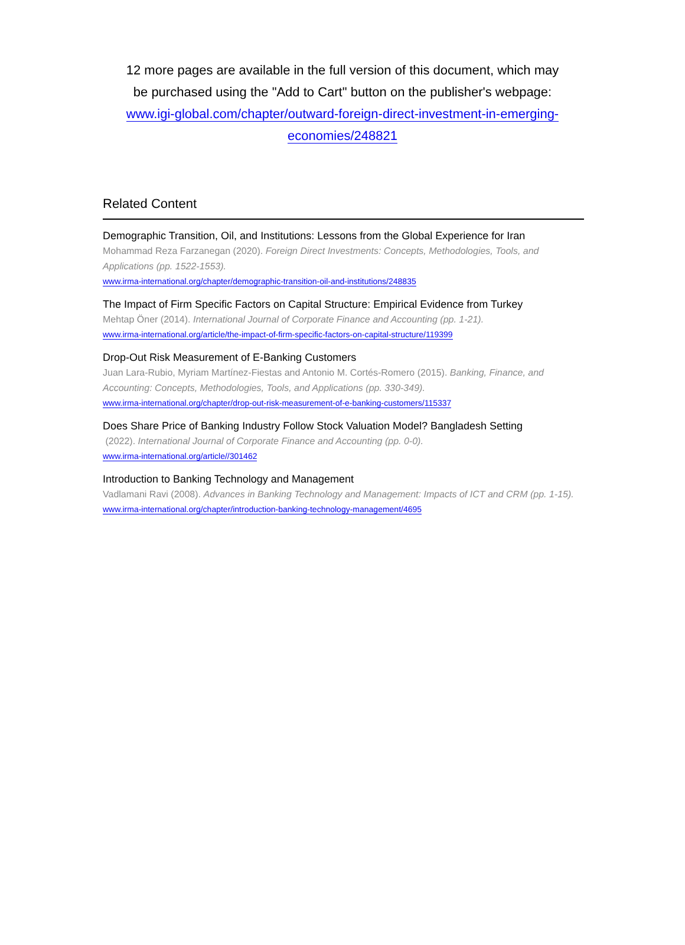12 more pages are available in the full version of this document, which may be purchased using the "Add to Cart" button on the publisher's webpage: www.igi-global.com/chapter/outward-foreign-direct-investment-in-emerging-economies/248821
Related Content
Demographic Transition, Oil, and Institutions: Lessons from the Global Experience for Iran
Mohammad Reza Farzanegan (2020). Foreign Direct Investments: Concepts, Methodologies, Tools, and Applications (pp. 1522-1553).
www.irma-international.org/chapter/demographic-transition-oil-and-institutions/248835
The Impact of Firm Specific Factors on Capital Structure: Empirical Evidence from Turkey
Mehtap Öner (2014). International Journal of Corporate Finance and Accounting (pp. 1-21).
www.irma-international.org/article/the-impact-of-firm-specific-factors-on-capital-structure/119399
Drop-Out Risk Measurement of E-Banking Customers
Juan Lara-Rubio, Myriam Martínez-Fiestas and Antonio M. Cortés-Romero (2015). Banking, Finance, and Accounting: Concepts, Methodologies, Tools, and Applications (pp. 330-349).
www.irma-international.org/chapter/drop-out-risk-measurement-of-e-banking-customers/115337
Does Share Price of Banking Industry Follow Stock Valuation Model? Bangladesh Setting
(2022). International Journal of Corporate Finance and Accounting (pp. 0-0).
www.irma-international.org/article//301462
Introduction to Banking Technology and Management
Vadlamani Ravi (2008). Advances in Banking Technology and Management: Impacts of ICT and CRM (pp. 1-15).
www.irma-international.org/chapter/introduction-banking-technology-management/4695